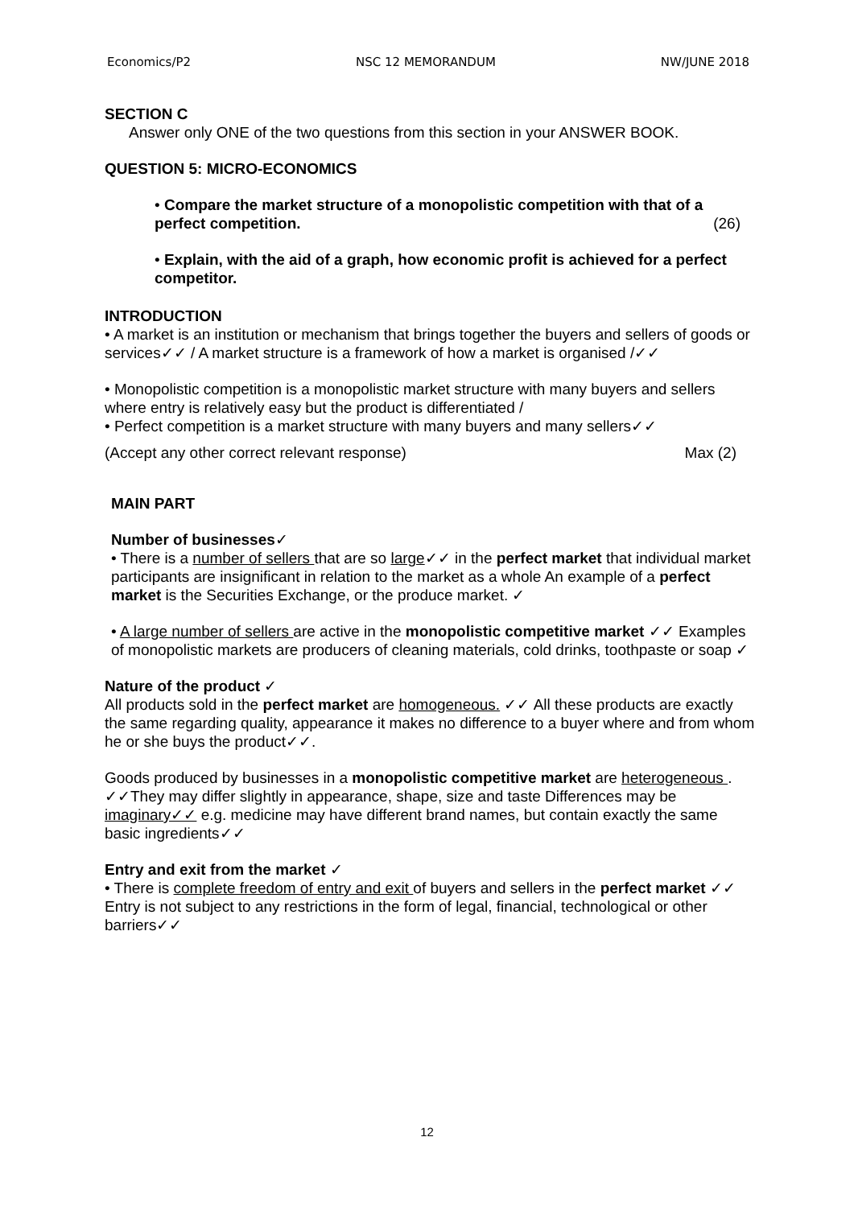Economics/P2 NSC 12 MEMORANDUM NW/JUNE 2018
SECTION C
Answer only ONE of the two questions from this section in your ANSWER BOOK.
QUESTION 5: MICRO-ECONOMICS
• Compare the market structure of a monopolistic competition with that of a perfect competition. (26)
• Explain, with the aid of a graph, how economic profit is achieved for a perfect competitor.
INTRODUCTION
• A market is an institution or mechanism that brings together the buyers and sellers of goods or services✓✓ / A market structure is a framework of how a market is organised /✓✓
• Monopolistic competition is a monopolistic market structure with many buyers and sellers where entry is relatively easy but the product is differentiated /
• Perfect competition is a market structure with many buyers and many sellers✓✓
(Accept any other correct relevant response) Max (2)
MAIN PART
Number of businesses✓
• There is a number of sellers that are so large✓✓ in the perfect market that individual market participants are insignificant in relation to the market as a whole An example of a perfect market is the Securities Exchange, or the produce market. ✓
• A large number of sellers are active in the monopolistic competitive market ✓✓ Examples of monopolistic markets are producers of cleaning materials, cold drinks, toothpaste or soap ✓
Nature of the product ✓
All products sold in the perfect market are homogeneous. ✓✓ All these products are exactly the same regarding quality, appearance it makes no difference to a buyer where and from whom he or she buys the product✓✓.
Goods produced by businesses in a monopolistic competitive market are heterogeneous . ✓✓They may differ slightly in appearance, shape, size and taste Differences may be imaginary✓✓ e.g. medicine may have different brand names, but contain exactly the same basic ingredients✓✓
Entry and exit from the market ✓
• There is complete freedom of entry and exit of buyers and sellers in the perfect market ✓✓ Entry is not subject to any restrictions in the form of legal, financial, technological or other barriers✓✓
12